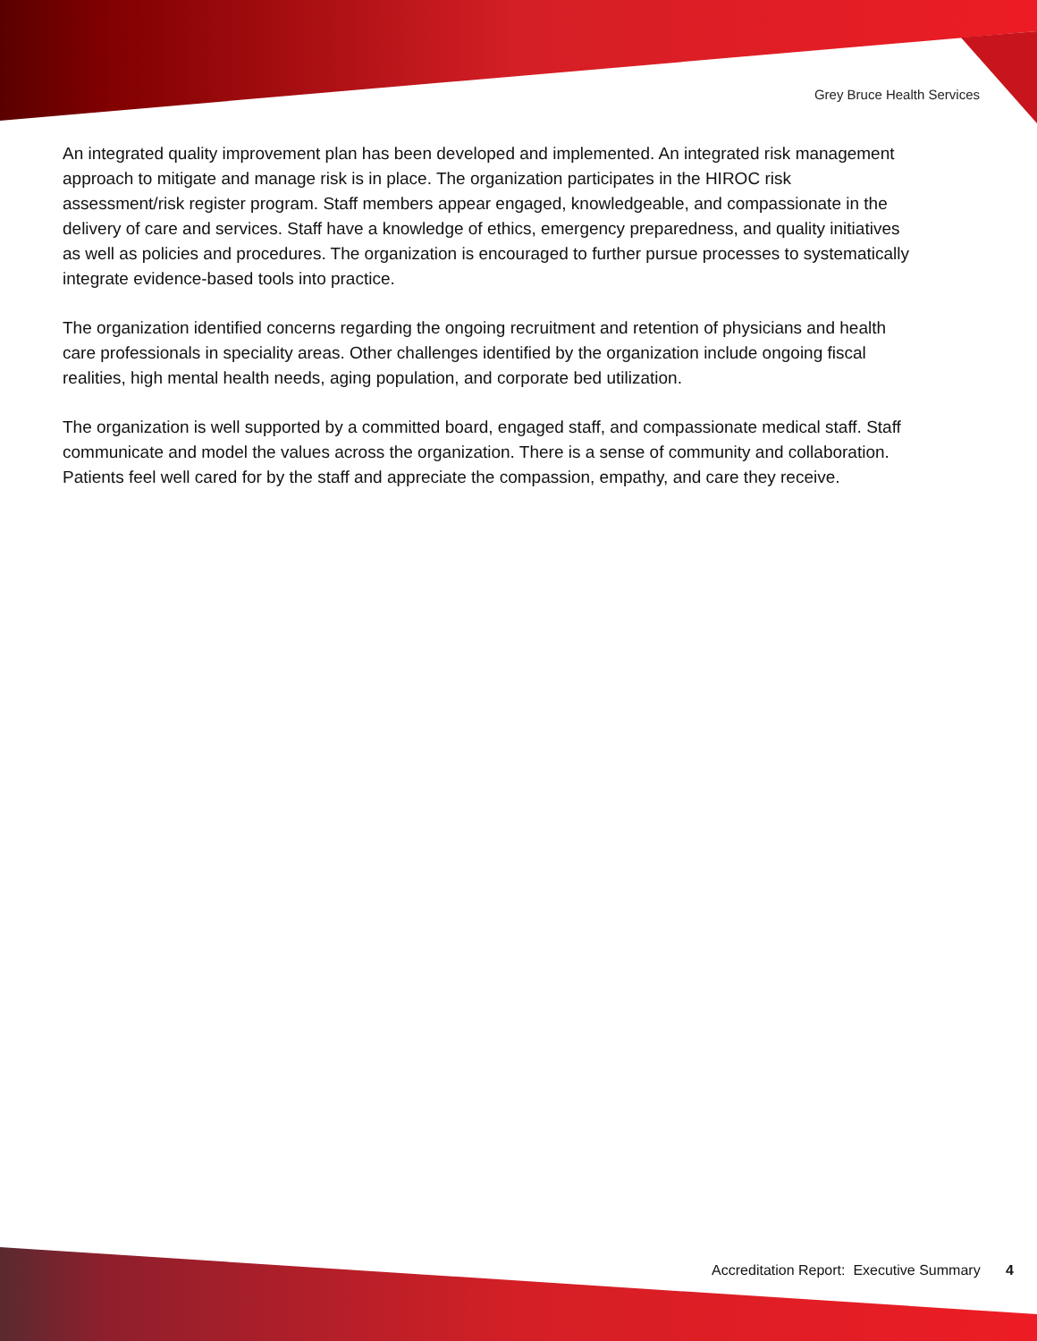Grey Bruce Health Services
An integrated quality improvement plan has been developed and implemented. An integrated risk management approach to mitigate and manage risk is in place. The organization participates in the HIROC risk assessment/risk register program. Staff members appear engaged, knowledgeable, and compassionate in the delivery of care and services. Staff have a knowledge of ethics, emergency preparedness, and quality initiatives as well as policies and procedures. The organization is encouraged to further pursue processes to systematically integrate evidence-based tools into practice.
The organization identified concerns regarding the ongoing recruitment and retention of physicians and health care professionals in speciality areas. Other challenges identified by the organization include ongoing fiscal realities, high mental health needs, aging population, and corporate bed utilization.
The organization is well supported by a committed board, engaged staff, and compassionate medical staff. Staff communicate and model the values across the organization. There is a sense of community and collaboration. Patients feel well cared for by the staff and appreciate the compassion, empathy, and care they receive.
Accreditation Report: Executive Summary 4